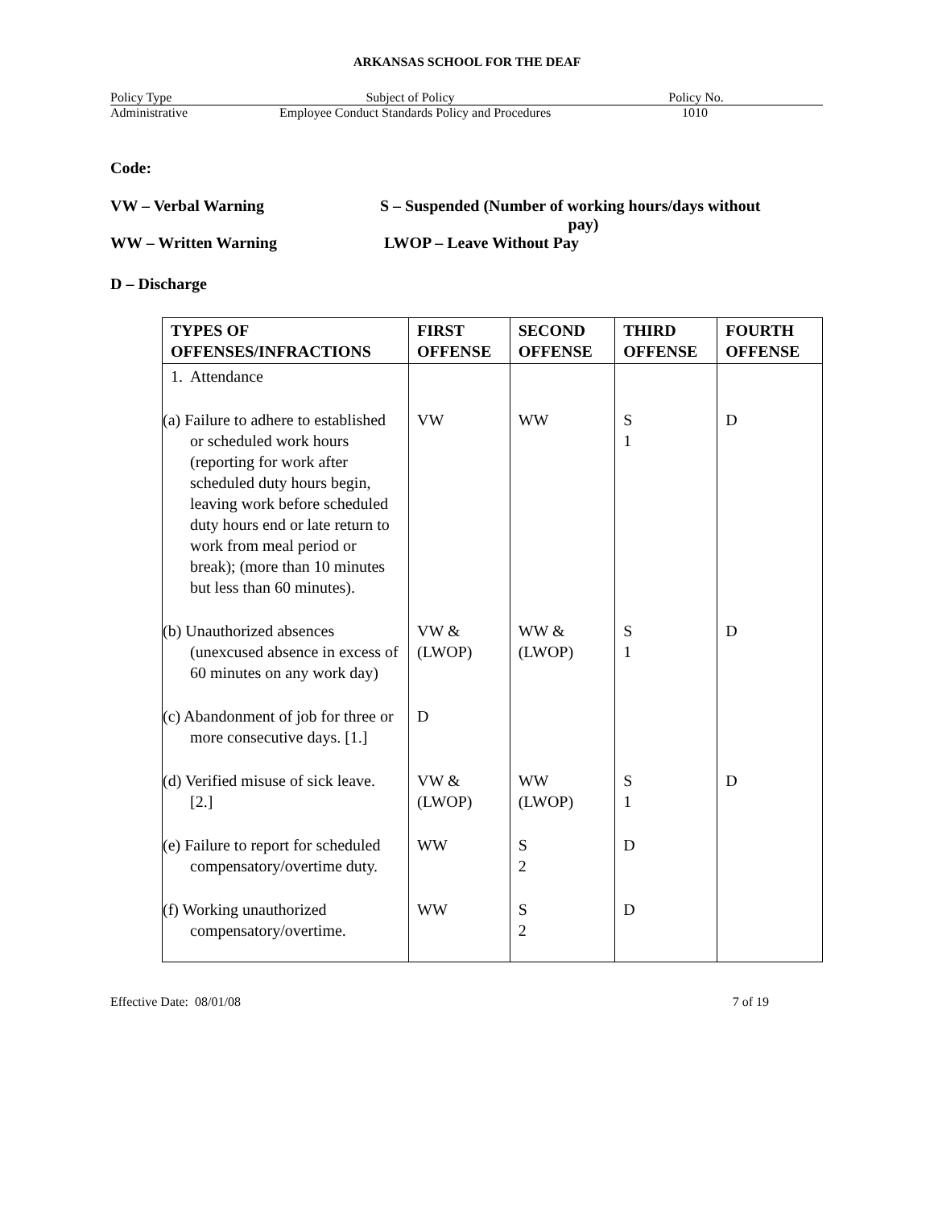ARKANSAS SCHOOL FOR THE DEAF
Policy Type Subject of Policy Policy No.
Administrative Employee Conduct Standards Policy and Procedures 1010
Code:
VW – Verbal Warning S – Suspended (Number of working hours/days without
pay)
WW – Written Warning LWOP – Leave Without Pay
D – Discharge
| TYPES OF OFFENSES/INFRACTIONS | FIRST OFFENSE | SECOND OFFENSE | THIRD OFFENSE | FOURTH OFFENSE |
| --- | --- | --- | --- | --- |
| 1. Attendance | | | | |
| (a) Failure to adhere to established or scheduled work hours (reporting for work after scheduled duty hours begin, leaving work before scheduled duty hours end or late return to work from meal period or break); (more than 10 minutes but less than 60 minutes). | VW | WW | S 1 | D |
| (b) Unauthorized absences (unexcused absence in excess of 60 minutes on any work day) | VW & (LWOP) | WW & (LWOP) | S 1 | D |
| (c) Abandonment of job for three or more consecutive days. [1.] | D | | | |
| (d) Verified misuse of sick leave. [2.] | VW & (LWOP) | WW (LWOP) | S 1 | D |
| (e) Failure to report for scheduled compensatory/overtime duty. | WW | S 2 | D | |
| (f) Working unauthorized compensatory/overtime. | WW | S 2 | D | |
Effective Date: 08/01/08 7 of 19